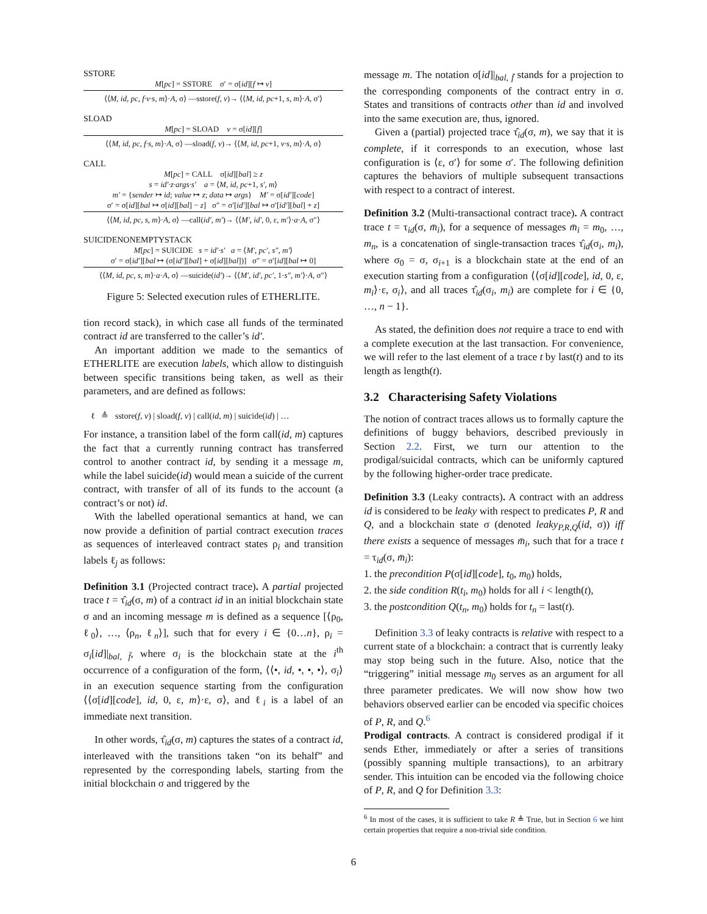SSTORE
M[pc] = SSTORE σ′ = σ[id][f ↦ v]
⟨⟨M, id, pc, f·v·s, m⟩·A, σ⟩ —sstore(f, v)→ ⟨⟨M, id, pc+1, s, m⟩·A, σ′⟩
SLOAD
M[pc] = SLOAD v = σ[id][f]
⟨⟨M, id, pc, f·s, m⟩·A, σ⟩ —sload(f, v)→ ⟨⟨M, id, pc+1, v·s, m⟩·A, σ⟩
CALL
M[pc] = CALL σ[id][bal] ≥ z
s = id′·z·args·s′ a = ⟨M, id, pc+1, s′, m⟩
m′ = {sender ↦ id; value ↦ z; data ↦ args} M′ = σ[id′][code]
σ′ = σ[id][bal ↦ σ[id][bal] − z] σ″ = σ′[id′][bal ↦ σ′[id′][bal] + z]
⟨⟨M, id, pc, s, m⟩·A, σ⟩ —call(id′, m′)→ ⟨⟨M′, id′, 0, ε, m′⟩·a·A, σ″⟩
SUICIDENONEMPTYSTACK
M[pc] = SUICIDE s = id′·s′ a = ⟨M′, pc′, s″, m′⟩
σ′ = σ[id′][bal ↦ (σ[id′][bal] + σ[id][bal])] σ″ = σ′[id][bal ↦ 0]
⟨⟨M, id, pc, s, m⟩·a·A, σ⟩ —suicide(id′)→ ⟨⟨M′, id′, pc′, 1·s″, m′⟩·A, σ″⟩
Figure 5: Selected execution rules of ETHERLITE.
tion record stack), in which case all funds of the terminated contract id are transferred to the caller’s id′.
An important addition we made to the semantics of ETHERLITE are execution labels, which allow to distinguish between specific transitions being taken, as well as their parameters, and are defined as follows:
ℓ ≜ sstore(f, v) | sload(f, v) | call(id, m) | suicide(id) | …
For instance, a transition label of the form call(id, m) captures the fact that a currently running contract has transferred control to another contract id, by sending it a message m, while the label suicide(id) would mean a suicide of the current contract, with transfer of all of its funds to the account (a contract’s or not) id.
With the labelled operational semantics at hand, we can now provide a definition of partial contract execution traces as sequences of interleaved contract states ρ<sub>i</sub> and transition labels ℓ<sub>j</sub> as follows:
Definition 3.1 (Projected contract trace). A partial projected trace t = τ̂<sub>id</sub>(σ, m) of a contract id in an initial blockchain state σ and an incoming message m is defined as a sequence [⟨ρ<sub>0</sub>, ℓ<sub>0</sub>⟩, …, ⟨ρ<sub>n</sub>, ℓ<sub>n</sub>⟩], such that for every i ∈ {0…n}, ρ<sub>i</sub> = σ<sub>i</sub>[id]|<sub>bal, f̄</sub>, where σ<sub>i</sub> is the blockchain state at the i<sup>th</sup> occurrence of a configuration of the form, ⟨⟨•, id, •, •, •⟩, σ<sub>i</sub>⟩ in an execution sequence starting from the configuration ⟨⟨σ[id][code], id, 0, ε, m⟩·ε, σ⟩, and ℓ<sub>i</sub> is a label of an immediate next transition.
In other words, τ̂<sub>id</sub>(σ, m) captures the states of a contract id, interleaved with the transitions taken “on its behalf” and represented by the corresponding labels, starting from the initial blockchain σ and triggered by the
message m. The notation σ[id]|<sub>bal, f̄</sub> stands for a projection to the corresponding components of the contract entry in σ. States and transitions of contracts other than id and involved into the same execution are, thus, ignored.
Given a (partial) projected trace τ̂<sub>id</sub>(σ, m), we say that it is complete, if it corresponds to an execution, whose last configuration is ⟨ε, σ′⟩ for some σ′. The following definition captures the behaviors of multiple subsequent transactions with respect to a contract of interest.
Definition 3.2 (Multi-transactional contract trace). A contract trace t = τ<sub>id</sub>(σ, m̄<sub>i</sub>), for a sequence of messages m̄<sub>i</sub> = m<sub>0</sub>, …, m<sub>n</sub>, is a concatenation of single-transaction traces τ̂<sub>id</sub>(σ<sub>i</sub>, m<sub>i</sub>), where σ<sub>0</sub> = σ, σ<sub>i+1</sub> is a blockchain state at the end of an execution starting from a configuration ⟨⟨σ[id][code], id, 0, ε, m<sub>i</sub>⟩·ε, σ<sub>i</sub>⟩, and all traces τ̂<sub>id</sub>(σ<sub>i</sub>, m<sub>i</sub>) are complete for i ∈ {0, …, n − 1}.
As stated, the definition does not require a trace to end with a complete execution at the last transaction. For convenience, we will refer to the last element of a trace t by last(t) and to its length as length(t).
3.2 Characterising Safety Violations
The notion of contract traces allows us to formally capture the definitions of buggy behaviors, described previously in Section 2.2. First, we turn our attention to the prodigal/suicidal contracts, which can be uniformly captured by the following higher-order trace predicate.
Definition 3.3 (Leaky contracts). A contract with an address id is considered to be leaky with respect to predicates P, R and Q, and a blockchain state σ (denoted leaky<sub>P,R,Q</sub>(id, σ)) iff there exists a sequence of messages m̄<sub>i</sub>, such that for a trace t = τ<sub>id</sub>(σ, m̄<sub>i</sub>):
1. the precondition P(σ[id][code], t<sub>0</sub>, m<sub>0</sub>) holds,
2. the side condition R(t<sub>i</sub>, m<sub>0</sub>) holds for all i < length(t),
3. the postcondition Q(t<sub>n</sub>, m<sub>0</sub>) holds for t<sub>n</sub> = last(t).
Definition 3.3 of leaky contracts is relative with respect to a current state of a blockchain: a contract that is currently leaky may stop being such in the future. Also, notice that the “triggering” initial message m<sub>0</sub> serves as an argument for all three parameter predicates. We will now show how two behaviors observed earlier can be encoded via specific choices of P, R, and Q.<sup>6</sup>
Prodigal contracts. A contract is considered prodigal if it sends Ether, immediately or after a series of transitions (possibly spanning multiple transactions), to an arbitrary sender. This intuition can be encoded via the following choice of P, R, and Q for Definition 3.3:
<sup>6</sup> In most of the cases, it is sufficient to take R ≜ True, but in Section 6 we hint certain properties that require a non-trivial side condition.
6